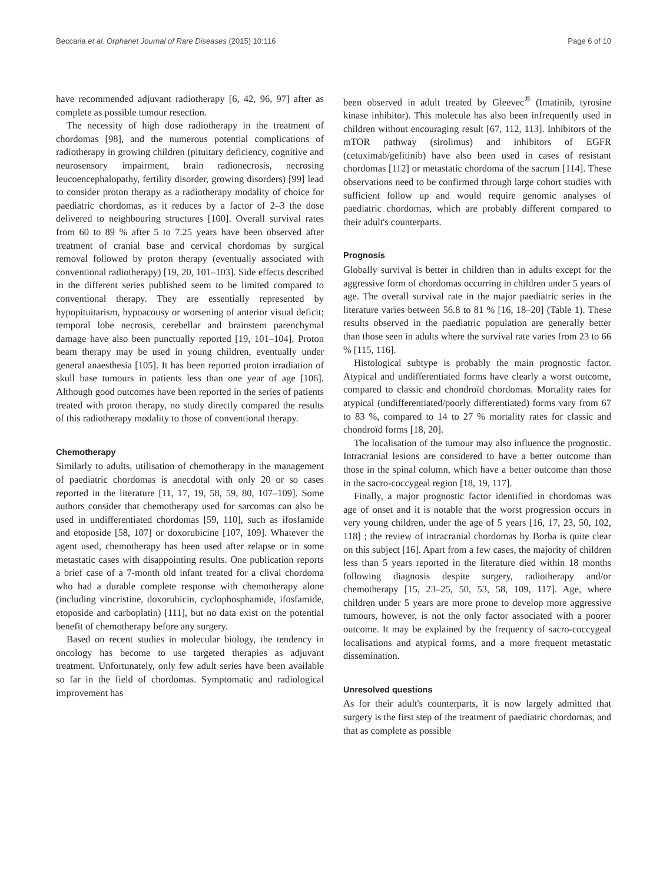Beccaria et al. Orphanet Journal of Rare Diseases (2015) 10:116 Page 6 of 10
have recommended adjuvant radiotherapy [6, 42, 96, 97] after as complete as possible tumour resection.
The necessity of high dose radiotherapy in the treatment of chordomas [98], and the numerous potential complications of radiotherapy in growing children (pituitary deficiency, cognitive and neurosensory impairment, brain radionecrosis, necrosing leucoencephalopathy, fertility disorder, growing disorders) [99] lead to consider proton therapy as a radiotherapy modality of choice for paediatric chordomas, as it reduces by a factor of 2–3 the dose delivered to neighbouring structures [100]. Overall survival rates from 60 to 89 % after 5 to 7.25 years have been observed after treatment of cranial base and cervical chordomas by surgical removal followed by proton therapy (eventually associated with conventional radiotherapy) [19, 20, 101–103]. Side effects described in the different series published seem to be limited compared to conventional therapy. They are essentially represented by hypopituitarism, hypoacousy or worsening of anterior visual deficit; temporal lobe necrosis, cerebellar and brainstem parenchymal damage have also been punctually reported [19, 101–104]. Proton beam therapy may be used in young children, eventually under general anaesthesia [105]. It has been reported proton irradiation of skull base tumours in patients less than one year of age [106]. Although good outcomes have been reported in the series of patients treated with proton therapy, no study directly compared the results of this radiotherapy modality to those of conventional therapy.
Chemotherapy
Similarly to adults, utilisation of chemotherapy in the management of paediatric chordomas is anecdotal with only 20 or so cases reported in the literature [11, 17, 19, 58, 59, 80, 107–109]. Some authors consider that chemotherapy used for sarcomas can also be used in undifferentiated chordomas [59, 110], such as ifosfamide and etoposide [58, 107] or doxorubicine [107, 109]. Whatever the agent used, chemotherapy has been used after relapse or in some metastatic cases with disappointing results. One publication reports a brief case of a 7-month old infant treated for a clival chordoma who had a durable complete response with chemotherapy alone (including vincristine, doxorubicin, cyclophosphamide, ifosfamide, etoposide and carboplatin) [111], but no data exist on the potential benefit of chemotherapy before any surgery.
Based on recent studies in molecular biology, the tendency in oncology has become to use targeted therapies as adjuvant treatment. Unfortunately, only few adult series have been available so far in the field of chordomas. Symptomatic and radiological improvement has
been observed in adult treated by Gleevec<sup>®</sup> (Imatinib, tyrosine kinase inhibitor). This molecule has also been infrequently used in children without encouraging result [67, 112, 113]. Inhibitors of the mTOR pathway (sirolimus) and inhibitors of EGFR (cetuximab/gefitinib) have also been used in cases of resistant chordomas [112] or metastatic chordoma of the sacrum [114]. These observations need to be confirmed through large cohort studies with sufficient follow up and would require genomic analyses of paediatric chordomas, which are probably different compared to their adult's counterparts.
Prognosis
Globally survival is better in children than in adults except for the aggressive form of chordomas occurring in children under 5 years of age. The overall survival rate in the major paediatric series in the literature varies between 56.8 to 81 % [16, 18–20] (Table 1). These results observed in the paediatric population are generally better than those seen in adults where the survival rate varies from 23 to 66 % [115, 116].
Histological subtype is probably the main prognostic factor. Atypical and undifferentiated forms have clearly a worst outcome, compared to classic and chondroïd chordomas. Mortality rates for atypical (undifferentiated/poorly differentiated) forms vary from 67 to 83 %, compared to 14 to 27 % mortality rates for classic and chondroïd forms [18, 20].
The localisation of the tumour may also influence the prognostic. Intracranial lesions are considered to have a better outcome than those in the spinal column, which have a better outcome than those in the sacro-coccygeal region [18, 19, 117].
Finally, a major prognostic factor identified in chordomas was age of onset and it is notable that the worst progression occurs in very young children, under the age of 5 years [16, 17, 23, 50, 102, 118] ; the review of intracranial chordomas by Borba is quite clear on this subject [16]. Apart from a few cases, the majority of children less than 5 years reported in the literature died within 18 months following diagnosis despite surgery, radiotherapy and/or chemotherapy [15, 23–25, 50, 53, 58, 109, 117]. Age, where children under 5 years are more prone to develop more aggressive tumours, however, is not the only factor associated with a poorer outcome. It may be explained by the frequency of sacro-coccygeal localisations and atypical forms, and a more frequent metastatic dissemination.
Unresolved questions
As for their adult's counterparts, it is now largely admitted that surgery is the first step of the treatment of paediatric chordomas, and that as complete as possible